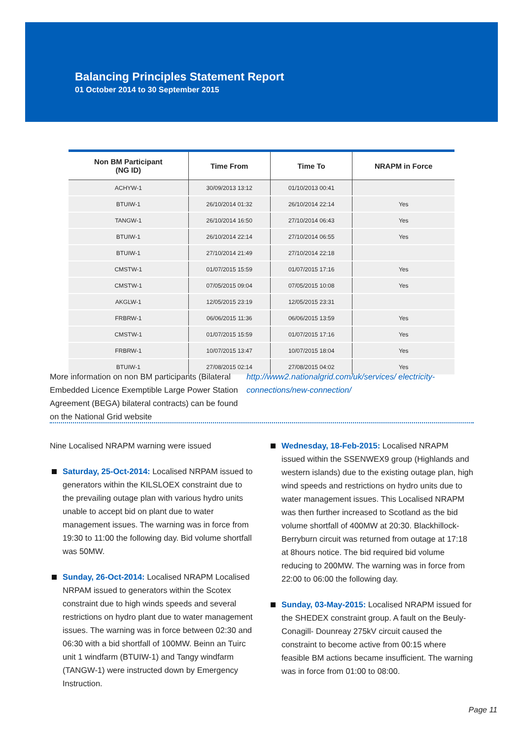Balancing Principles Statement Report
01 October 2014 to 30 September 2015
| Non BM Participant (NG ID) | Time From | Time To | NRAPM in Force |
| --- | --- | --- | --- |
| ACHYW-1 | 30/09/2013 13:12 | 01/10/2013 00:41 | |
| BTUIW-1 | 26/10/2014 01:32 | 26/10/2014 22:14 | Yes |
| TANGW-1 | 26/10/2014 16:50 | 27/10/2014 06:43 | Yes |
| BTUIW-1 | 26/10/2014 22:14 | 27/10/2014 06:55 | Yes |
| BTUIW-1 | 27/10/2014 21:49 | 27/10/2014 22:18 | |
| CMSTW-1 | 01/07/2015 15:59 | 01/07/2015 17:16 | Yes |
| CMSTW-1 | 07/05/2015 09:04 | 07/05/2015 10:08 | Yes |
| AKGLW-1 | 12/05/2015 23:19 | 12/05/2015 23:31 | |
| FRBRW-1 | 06/06/2015 11:36 | 06/06/2015 13:59 | Yes |
| CMSTW-1 | 01/07/2015 15:59 | 01/07/2015 17:16 | Yes |
| FRBRW-1 | 10/07/2015 13:47 | 10/07/2015 18:04 | Yes |
| BTUIW-1 | 27/08/2015 02:14 | 27/08/2015 04:02 | Yes |
More information on non BM participants (Bilateral Embedded Licence Exemptible Large Power Station Agreement (BEGA) bilateral contracts) can be found on the National Grid website
http://www2.nationalgrid.com/uk/services/ electricity-connections/new-connection/
Nine Localised NRAPM warning were issued
Saturday, 25-Oct-2014: Localised NRPAM issued to generators within the KILSLOEX constraint due to the prevailing outage plan with various hydro units unable to accept bid on plant due to water management issues. The warning was in force from 19:30 to 11:00 the following day. Bid volume shortfall was 50MW.
Sunday, 26-Oct-2014: Localised NRAPM Localised NRPAM issued to generators within the Scotex constraint due to high winds speeds and several restrictions on hydro plant due to water management issues. The warning was in force between 02:30 and 06:30 with a bid shortfall of 100MW. Beinn an Tuirc unit 1 windfarm (BTUIW-1) and Tangy windfarm (TANGW-1) were instructed down by Emergency Instruction.
Wednesday, 18-Feb-2015: Localised NRAPM issued within the SSENWEX9 group (Highlands and western islands) due to the existing outage plan, high wind speeds and restrictions on hydro units due to water management issues. This Localised NRAPM was then further increased to Scotland as the bid volume shortfall of 400MW at 20:30. Blackhillock-Berryburn circuit was returned from outage at 17:18 at 8hours notice. The bid required bid volume reducing to 200MW. The warning was in force from 22:00 to 06:00 the following day.
Sunday, 03-May-2015: Localised NRAPM issued for the SHEDEX constraint group. A fault on the Beuly- Conagill- Dounreay 275kV circuit caused the constraint to become active from 00:15 where feasible BM actions became insufficient. The warning was in force from 01:00 to 08:00.
Page 11